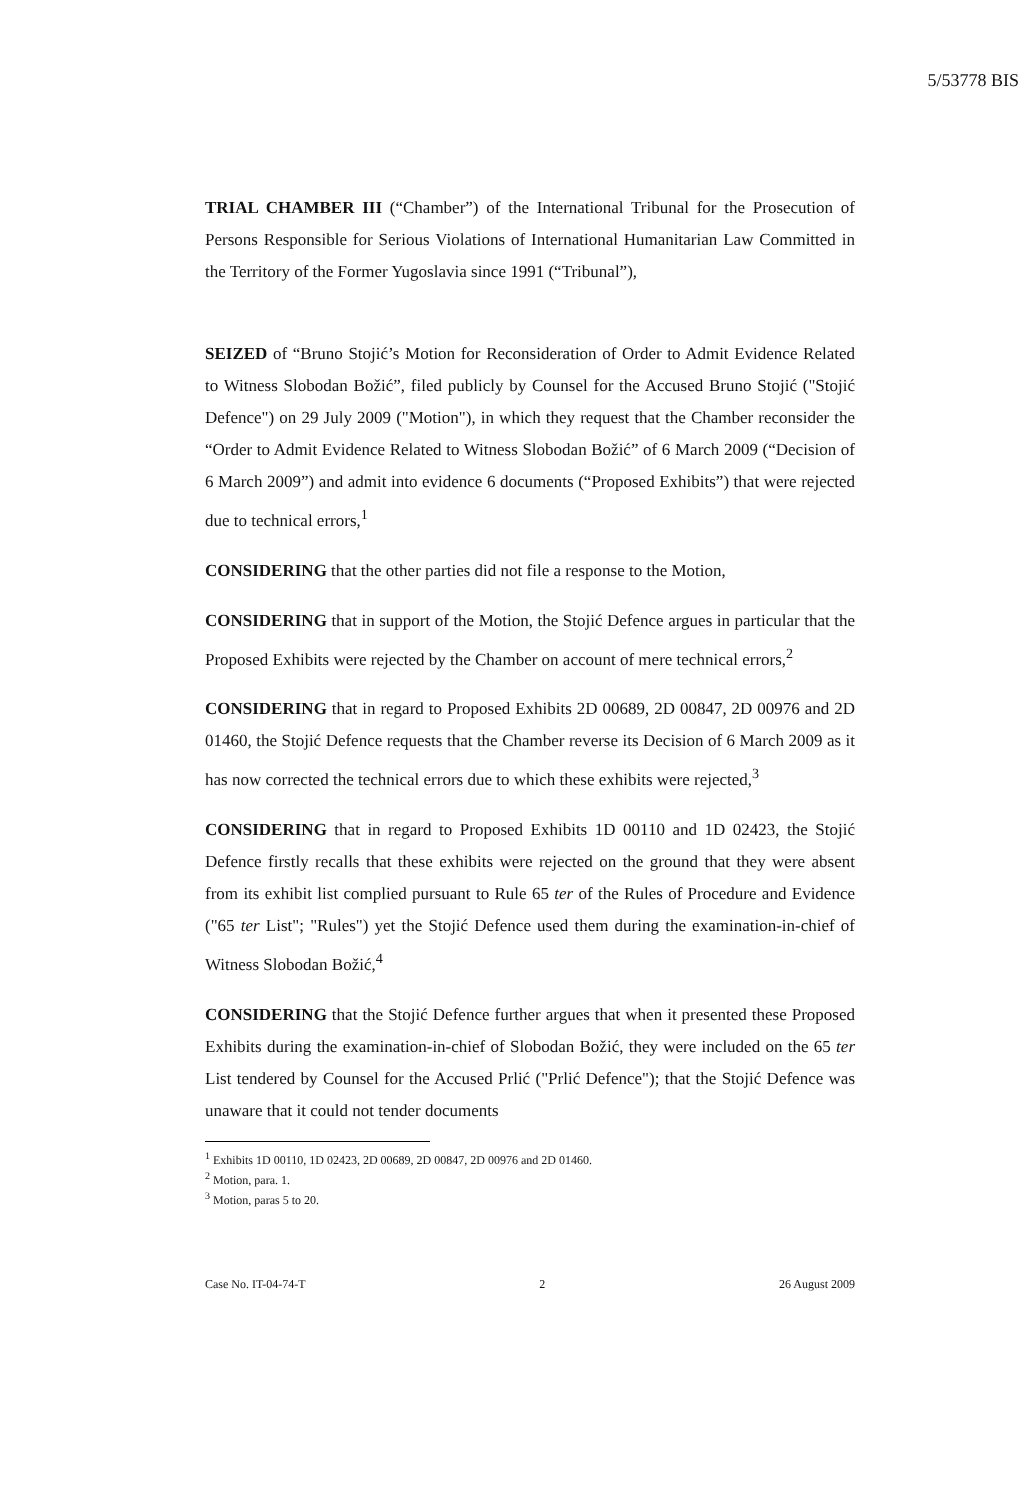5/53778 BIS
TRIAL CHAMBER III (“Chamber”) of the International Tribunal for the Prosecution of Persons Responsible for Serious Violations of International Humanitarian Law Committed in the Territory of the Former Yugoslavia since 1991 (“Tribunal”),
SEIZED of “Bruno Stojić’s Motion for Reconsideration of Order to Admit Evidence Related to Witness Slobodan Božić”, filed publicly by Counsel for the Accused Bruno Stojić ("Stojić Defence") on 29 July 2009 ("Motion"), in which they request that the Chamber reconsider the “Order to Admit Evidence Related to Witness Slobodan Božić” of 6 March 2009 (“Decision of 6 March 2009”) and admit into evidence 6 documents (“Proposed Exhibits”) that were rejected due to technical errors,<sup>1</sup>
CONSIDERING that the other parties did not file a response to the Motion,
CONSIDERING that in support of the Motion, the Stojić Defence argues in particular that the Proposed Exhibits were rejected by the Chamber on account of mere technical errors,<sup>2</sup>
CONSIDERING that in regard to Proposed Exhibits 2D 00689, 2D 00847, 2D 00976 and 2D 01460, the Stojić Defence requests that the Chamber reverse its Decision of 6 March 2009 as it has now corrected the technical errors due to which these exhibits were rejected,<sup>3</sup>
CONSIDERING that in regard to Proposed Exhibits 1D 00110 and 1D 02423, the Stojić Defence firstly recalls that these exhibits were rejected on the ground that they were absent from its exhibit list complied pursuant to Rule 65 ter of the Rules of Procedure and Evidence ("65 ter List"; "Rules") yet the Stojić Defence used them during the examination-in-chief of Witness Slobodan Božić,<sup>4</sup>
CONSIDERING that the Stojić Defence further argues that when it presented these Proposed Exhibits during the examination-in-chief of Slobodan Božić, they were included on the 65 ter List tendered by Counsel for the Accused Prlić ("Prlić Defence"); that the Stojić Defence was unaware that it could not tender documents
<sup>1</sup> Exhibits 1D 00110, 1D 02423, 2D 00689, 2D 00847, 2D 00976 and 2D 01460.
<sup>2</sup> Motion, para. 1.
<sup>3</sup> Motion, paras 5 to 20.
Case No. IT-04-74-T 2 26 August 2009